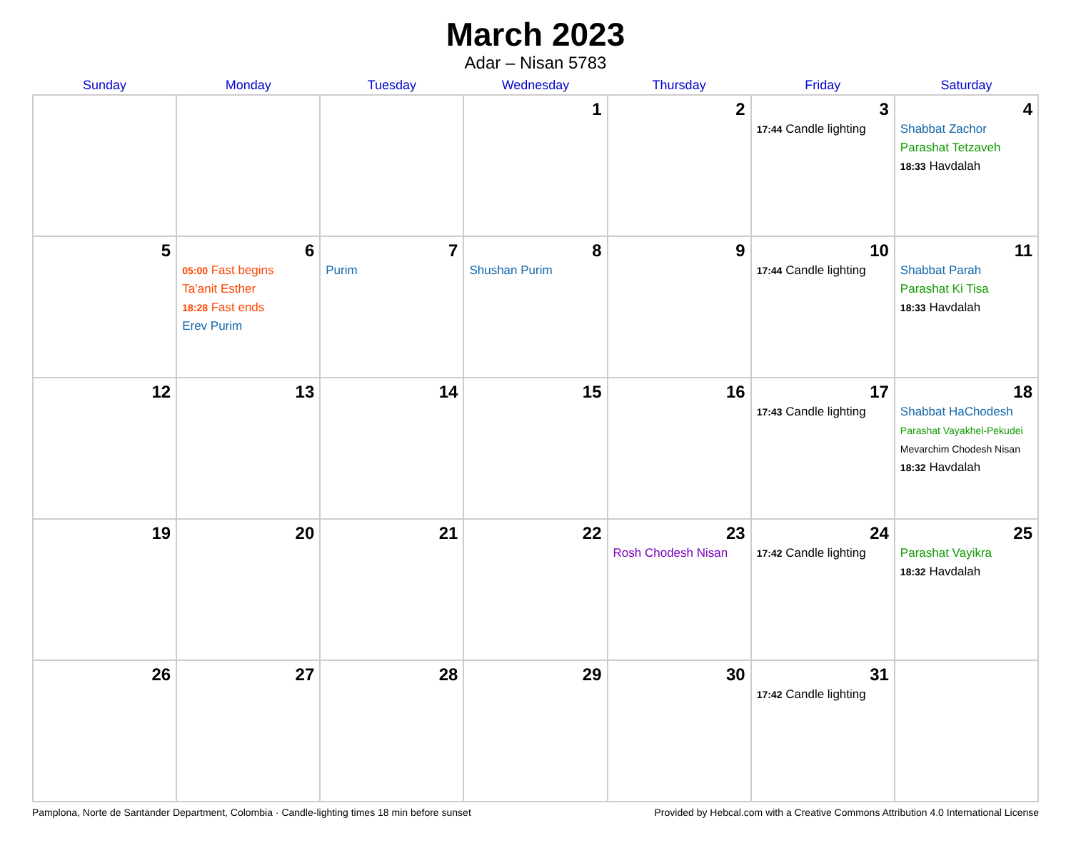March 2023
Adar – Nisan 5783
| Sunday | Monday | Tuesday | Wednesday | Thursday | Friday | Saturday |
| --- | --- | --- | --- | --- | --- | --- |
| | | | 1 | 2 | 3 17:44 Candle lighting | 4 Shabbat Zachor Parashat Tetzaveh 18:33 Havdalah |
| 5 | 6 05:00 Fast begins Ta’anit Esther 18:28 Fast ends Erev Purim | 7 Purim | 8 Shushan Purim | 9 | 10 17:44 Candle lighting | 11 Shabbat Parah Parashat Ki Tisa 18:33 Havdalah |
| 12 | 13 | 14 | 15 | 16 | 17 17:43 Candle lighting | 18 Shabbat HaChodesh Parashat Vayakhel-Pekudei Mevarchim Chodesh Nisan 18:32 Havdalah |
| 19 | 20 | 21 | 22 | 23 Rosh Chodesh Nisan | 24 17:42 Candle lighting | 25 Parashat Vayikra 18:32 Havdalah |
| 26 | 27 | 28 | 29 | 30 | 31 17:42 Candle lighting | |
Pamplona, Norte de Santander Department, Colombia · Candle-lighting times 18 min before sunset Provided by Hebcal.com with a Creative Commons Attribution 4.0 International License